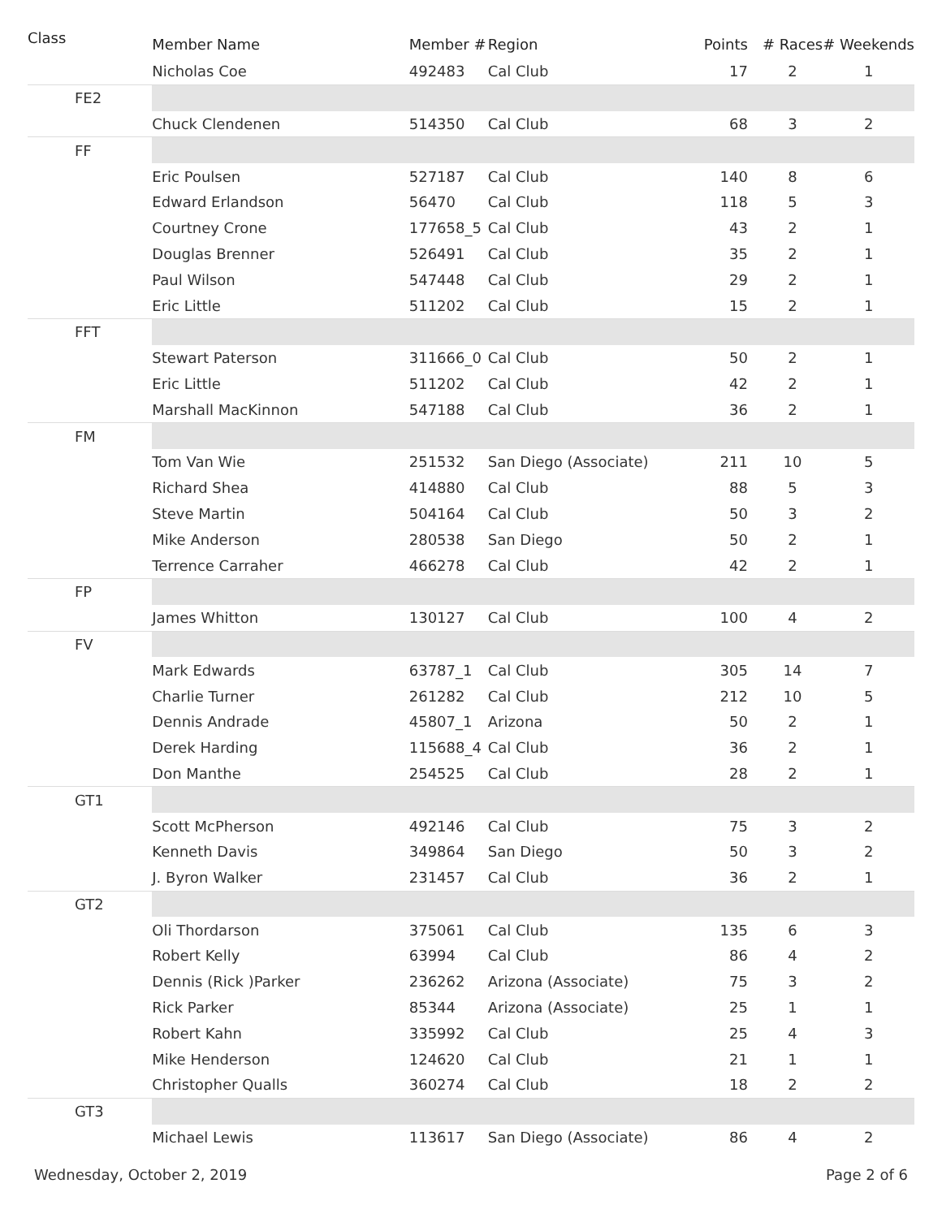| Class | Member Name | Member # | Region | Points | # Races | # Weekends |
| --- | --- | --- | --- | --- | --- | --- |
| | Nicholas Coe | 492483 | Cal Club | 17 | 2 | 1 |
| FE2 | | | | | | |
| | Chuck Clendenen | 514350 | Cal Club | 68 | 3 | 2 |
| FF | | | | | | |
| | Eric Poulsen | 527187 | Cal Club | 140 | 8 | 6 |
| | Edward Erlandson | 56470 | Cal Club | 118 | 5 | 3 |
| | Courtney Crone | 177658_5 | Cal Club | 43 | 2 | 1 |
| | Douglas Brenner | 526491 | Cal Club | 35 | 2 | 1 |
| | Paul Wilson | 547448 | Cal Club | 29 | 2 | 1 |
| | Eric Little | 511202 | Cal Club | 15 | 2 | 1 |
| FFT | | | | | | |
| | Stewart Paterson | 311666_0 | Cal Club | 50 | 2 | 1 |
| | Eric Little | 511202 | Cal Club | 42 | 2 | 1 |
| | Marshall MacKinnon | 547188 | Cal Club | 36 | 2 | 1 |
| FM | | | | | | |
| | Tom Van Wie | 251532 | San Diego (Associate) | 211 | 10 | 5 |
| | Richard Shea | 414880 | Cal Club | 88 | 5 | 3 |
| | Steve Martin | 504164 | Cal Club | 50 | 3 | 2 |
| | Mike Anderson | 280538 | San Diego | 50 | 2 | 1 |
| | Terrence Carraher | 466278 | Cal Club | 42 | 2 | 1 |
| FP | | | | | | |
| | James Whitton | 130127 | Cal Club | 100 | 4 | 2 |
| FV | | | | | | |
| | Mark Edwards | 63787_1 | Cal Club | 305 | 14 | 7 |
| | Charlie Turner | 261282 | Cal Club | 212 | 10 | 5 |
| | Dennis Andrade | 45807_1 | Arizona | 50 | 2 | 1 |
| | Derek Harding | 115688_4 | Cal Club | 36 | 2 | 1 |
| | Don Manthe | 254525 | Cal Club | 28 | 2 | 1 |
| GT1 | | | | | | |
| | Scott McPherson | 492146 | Cal Club | 75 | 3 | 2 |
| | Kenneth Davis | 349864 | San Diego | 50 | 3 | 2 |
| | J. Byron Walker | 231457 | Cal Club | 36 | 2 | 1 |
| GT2 | | | | | | |
| | Oli Thordarson | 375061 | Cal Club | 135 | 6 | 3 |
| | Robert Kelly | 63994 | Cal Club | 86 | 4 | 2 |
| | Dennis (Rick )Parker | 236262 | Arizona (Associate) | 75 | 3 | 2 |
| | Rick Parker | 85344 | Arizona (Associate) | 25 | 1 | 1 |
| | Robert Kahn | 335992 | Cal Club | 25 | 4 | 3 |
| | Mike Henderson | 124620 | Cal Club | 21 | 1 | 1 |
| | Christopher Qualls | 360274 | Cal Club | 18 | 2 | 2 |
| GT3 | | | | | | |
| | Michael Lewis | 113617 | San Diego (Associate) | 86 | 4 | 2 |
Wednesday, October 2, 2019 Page 2 of 6